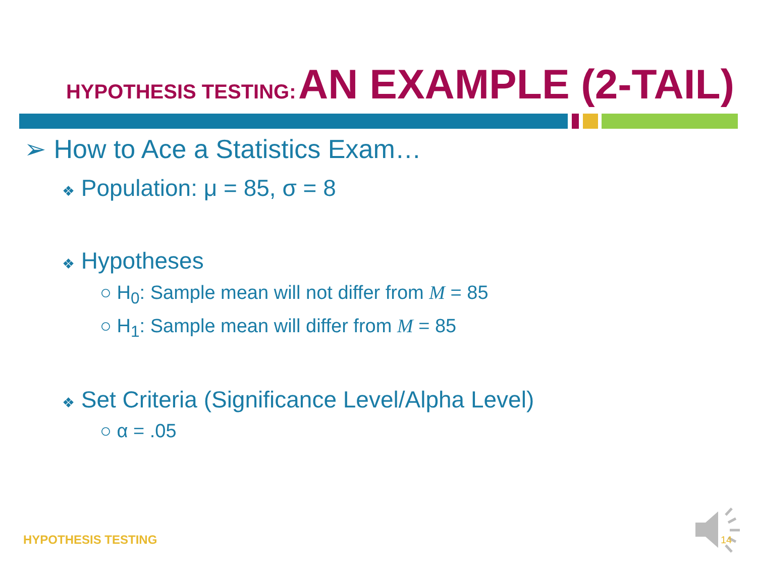HYPOTHESIS TESTING: AN EXAMPLE (2-TAIL)
➢ How to Ace a Statistics Exam…
❖ Population: μ = 85, σ = 8
❖ Hypotheses
○ H<sub>0</sub>: Sample mean will not differ from M = 85
○ H<sub>1</sub>: Sample mean will differ from M = 85
❖ Set Criteria (Significance Level/Alpha Level)
○ α = .05
HYPOTHESIS TESTING 14